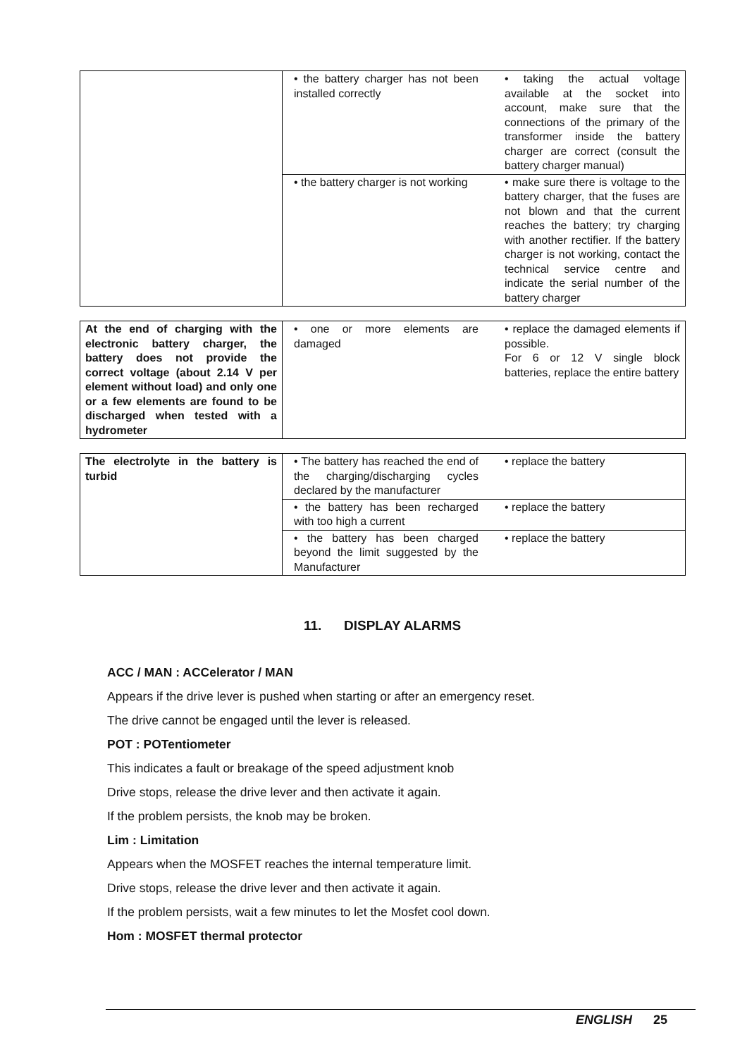| | • the battery charger has not been installed correctly | • taking the actual voltage available at the socket into account, make sure that the connections of the primary of the transformer inside the battery charger are correct (consult the battery charger manual) |
| | • the battery charger is not working | • make sure there is voltage to the battery charger, that the fuses are not blown and that the current reaches the battery; try charging with another rectifier. If the battery charger is not working, contact the technical service centre and indicate the serial number of the battery charger |
| At the end of charging with the electronic battery charger, the battery does not provide the correct voltage (about 2.14 V per element without load) and only one or a few elements are found to be discharged when tested with a hydrometer | • one or more elements are damaged | • replace the damaged elements if possible. For 6 or 12 V single block batteries, replace the entire battery |
| The electrolyte in the battery is turbid | • The battery has reached the end of the charging/discharging cycles declared by the manufacturer | • replace the battery |
| | • the battery has been recharged with too high a current | • replace the battery |
| | • the battery has been charged beyond the limit suggested by the Manufacturer | • replace the battery |
11. DISPLAY ALARMS
ACC / MAN : ACCelerator / MAN
Appears if the drive lever is pushed when starting or after an emergency reset.
The drive cannot be engaged until the lever is released.
POT : POTentiometer
This indicates a fault or breakage of the speed adjustment knob
Drive stops, release the drive lever and then activate it again.
If the problem persists, the knob may be broken.
Lim : Limitation
Appears when the MOSFET reaches the internal temperature limit.
Drive stops, release the drive lever and then activate it again.
If the problem persists, wait a few minutes to let the Mosfet cool down.
Hom : MOSFET thermal protector
ENGLISH 25